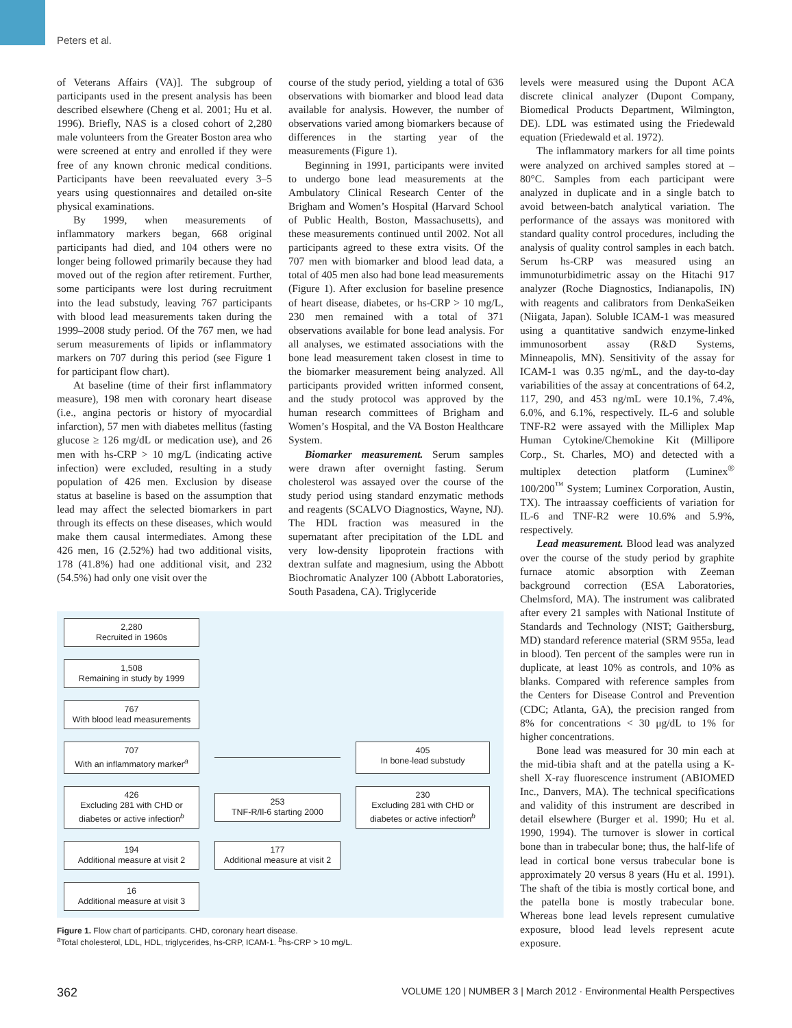Peters et al.
of Veterans Affairs (VA)]. The subgroup of participants used in the present analysis has been described elsewhere (Cheng et al. 2001; Hu et al. 1996). Briefly, NAS is a closed cohort of 2,280 male volunteers from the Greater Boston area who were screened at entry and enrolled if they were free of any known chronic medical conditions. Participants have been reevaluated every 3–5 years using questionnaires and detailed on-site physical examinations.
By 1999, when measurements of inflammatory markers began, 668 original participants had died, and 104 others were no longer being followed primarily because they had moved out of the region after retirement. Further, some participants were lost during recruitment into the lead substudy, leaving 767 participants with blood lead measurements taken during the 1999–2008 study period. Of the 767 men, we had serum measurements of lipids or inflammatory markers on 707 during this period (see Figure 1 for participant flow chart).
At baseline (time of their first inflammatory measure), 198 men with coronary heart disease (i.e., angina pectoris or history of myocardial infarction), 57 men with diabetes mellitus (fasting glucose ≥ 126 mg/dL or medication use), and 26 men with hs-CRP > 10 mg/L (indicating active infection) were excluded, resulting in a study population of 426 men. Exclusion by disease status at baseline is based on the assumption that lead may affect the selected biomarkers in part through its effects on these diseases, which would make them causal intermediates. Among these 426 men, 16 (2.52%) had two additional visits, 178 (41.8%) had one additional visit, and 232 (54.5%) had only one visit over the
course of the study period, yielding a total of 636 observations with biomarker and blood lead data available for analysis. However, the number of observations varied among biomarkers because of differences in the starting year of the measurements (Figure 1).
Beginning in 1991, participants were invited to undergo bone lead measurements at the Ambulatory Clinical Research Center of the Brigham and Women’s Hospital (Harvard School of Public Health, Boston, Massachusetts), and these measurements continued until 2002. Not all participants agreed to these extra visits. Of the 707 men with biomarker and blood lead data, a total of 405 men also had bone lead measurements (Figure 1). After exclusion for baseline presence of heart disease, diabetes, or hs-CRP > 10 mg/L, 230 men remained with a total of 371 observations available for bone lead analysis. For all analyses, we estimated associations with the bone lead measurement taken closest in time to the biomarker measurement being analyzed. All participants provided written informed consent, and the study protocol was approved by the human research committees of Brigham and Women’s Hospital, and the VA Boston Healthcare System.
Biomarker measurement. Serum samples were drawn after overnight fasting. Serum cholesterol was assayed over the course of the study period using standard enzymatic methods and reagents (SCALVO Diagnostics, Wayne, NJ). The HDL fraction was measured in the supernatant after precipitation of the LDL and very low-density lipoprotein fractions with dextran sulfate and magnesium, using the Abbott Biochromatic Analyzer 100 (Abbott Laboratories, South Pasadena, CA). Triglyceride
2,280
Recruited in 1960s
1,508
Remaining in study by 1999
767
With blood lead measurements
707
With an inflammatory marker<sup>a</sup>
405
In bone-lead substudy
426
Excluding 281 with CHD or diabetes or active infection<sup>b</sup>
253
TNF-R/Il-6 starting 2000
230
Excluding 281 with CHD or diabetes or active infection<sup>b</sup>
194
Additional measure at visit 2
177
Additional measure at visit 2
16
Additional measure at visit 3
Figure 1. Flow chart of participants. CHD, coronary heart disease.
<sup>a</sup> Total cholesterol, LDL, HDL, triglycerides, hs-CRP, ICAM-1. <sup>b</sup>hs-CRP > 10 mg/L.
levels were measured using the Dupont ACA discrete clinical analyzer (Dupont Company, Biomedical Products Department, Wilmington, DE). LDL was estimated using the Friedewald equation (Friedewald et al. 1972).
The inflammatory markers for all time points were analyzed on archived samples stored at –80°C. Samples from each participant were analyzed in duplicate and in a single batch to avoid between-batch analytical variation. The performance of the assays was monitored with standard quality control procedures, including the analysis of quality control samples in each batch. Serum hs-CRP was measured using an immunoturbidimetric assay on the Hitachi 917 analyzer (Roche Diagnostics, Indianapolis, IN) with reagents and calibrators from DenkaSeiken (Niigata, Japan). Soluble ICAM-1 was measured using a quantitative sandwich enzyme-linked immunosorbent assay (R&D Systems, Minneapolis, MN). Sensitivity of the assay for ICAM-1 was 0.35 ng/mL, and the day-to-day variabilities of the assay at concentrations of 64.2, 117, 290, and 453 ng/mL were 10.1%, 7.4%, 6.0%, and 6.1%, respectively. IL-6 and soluble TNF-R2 were assayed with the Milliplex Map Human Cytokine/Chemokine Kit (Millipore Corp., St. Charles, MO) and detected with a multiplex detection platform (Luminex<sup>®</sup> 100/200<sup>™</sup> System; Luminex Corporation, Austin, TX). The intraassay coefficients of variation for IL-6 and TNF-R2 were 10.6% and 5.9%, respectively.
Lead measurement. Blood lead was analyzed over the course of the study period by graphite furnace atomic absorption with Zeeman background correction (ESA Laboratories, Chelmsford, MA). The instrument was calibrated after every 21 samples with National Institute of Standards and Technology (NIST; Gaithersburg, MD) standard reference material (SRM 955a, lead in blood). Ten percent of the samples were run in duplicate, at least 10% as controls, and 10% as blanks. Compared with reference samples from the Centers for Disease Control and Prevention (CDC; Atlanta, GA), the precision ranged from 8% for concentrations < 30 μg/dL to 1% for higher concentrations.
Bone lead was measured for 30 min each at the mid-tibia shaft and at the patella using a K-shell X-ray fluorescence instrument (ABIOMED Inc., Danvers, MA). The technical specifications and validity of this instrument are described in detail elsewhere (Burger et al. 1990; Hu et al. 1990, 1994). The turnover is slower in cortical bone than in trabecular bone; thus, the half-life of lead in cortical bone versus trabecular bone is approximately 20 versus 8 years (Hu et al. 1991). The shaft of the tibia is mostly cortical bone, and the patella bone is mostly trabecular bone. Whereas bone lead levels represent cumulative exposure, blood lead levels represent acute exposure.
362 VOLUME 120 | NUMBER 3 | March 2012 · Environmental Health Perspectives